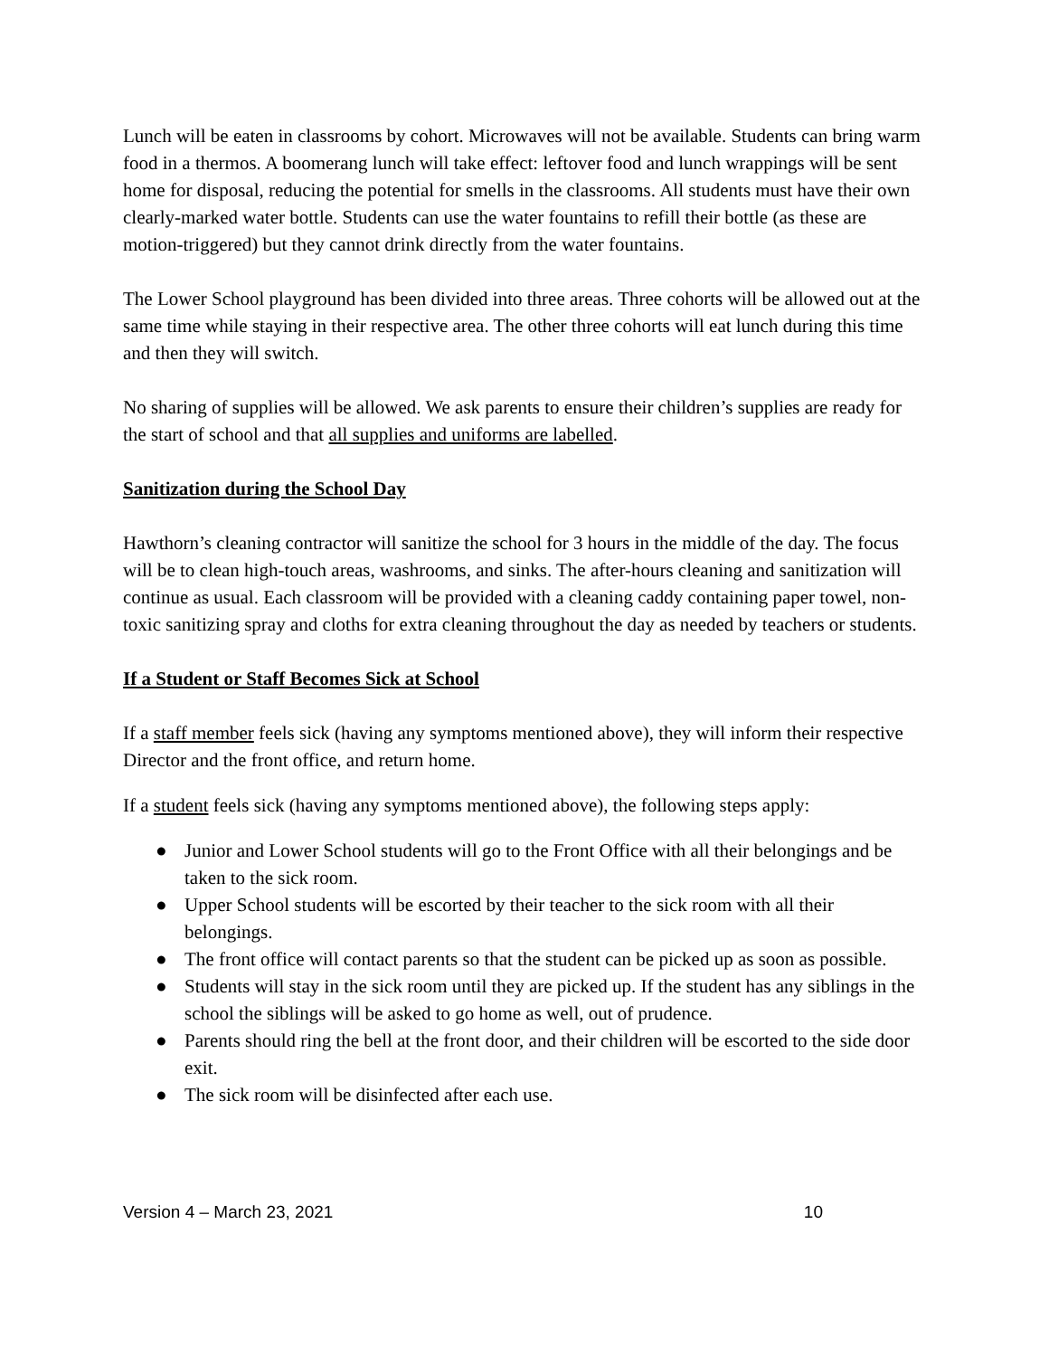Lunch will be eaten in classrooms by cohort. Microwaves will not be available. Students can bring warm food in a thermos. A boomerang lunch will take effect: leftover food and lunch wrappings will be sent home for disposal, reducing the potential for smells in the classrooms. All students must have their own clearly-marked water bottle. Students can use the water fountains to refill their bottle (as these are motion-triggered) but they cannot drink directly from the water fountains.
The Lower School playground has been divided into three areas. Three cohorts will be allowed out at the same time while staying in their respective area. The other three cohorts will eat lunch during this time and then they will switch.
No sharing of supplies will be allowed. We ask parents to ensure their children’s supplies are ready for the start of school and that all supplies and uniforms are labelled.
Sanitization during the School Day
Hawthorn’s cleaning contractor will sanitize the school for 3 hours in the middle of the day. The focus will be to clean high-touch areas, washrooms, and sinks. The after-hours cleaning and sanitization will continue as usual. Each classroom will be provided with a cleaning caddy containing paper towel, non-toxic sanitizing spray and cloths for extra cleaning throughout the day as needed by teachers or students.
If a Student or Staff Becomes Sick at School
If a staff member feels sick (having any symptoms mentioned above), they will inform their respective Director and the front office, and return home.
If a student feels sick (having any symptoms mentioned above), the following steps apply:
● Junior and Lower School students will go to the Front Office with all their belongings and be taken to the sick room.
● Upper School students will be escorted by their teacher to the sick room with all their belongings.
● The front office will contact parents so that the student can be picked up as soon as possible.
● Students will stay in the sick room until they are picked up. If the student has any siblings in the school the siblings will be asked to go home as well, out of prudence.
● Parents should ring the bell at the front door, and their children will be escorted to the side door exit.
● The sick room will be disinfected after each use.
Version 4 – March 23, 2021 10